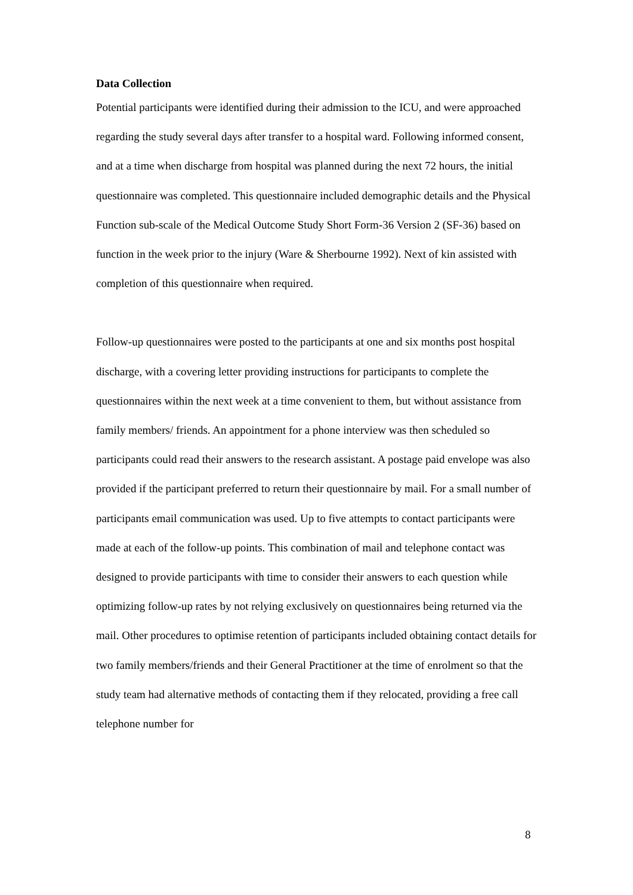Data Collection
Potential participants were identified during their admission to the ICU, and were approached regarding the study several days after transfer to a hospital ward. Following informed consent, and at a time when discharge from hospital was planned during the next 72 hours, the initial questionnaire was completed. This questionnaire included demographic details and the Physical Function sub-scale of the Medical Outcome Study Short Form-36 Version 2 (SF-36) based on function in the week prior to the injury (Ware & Sherbourne 1992). Next of kin assisted with completion of this questionnaire when required.
Follow-up questionnaires were posted to the participants at one and six months post hospital discharge, with a covering letter providing instructions for participants to complete the questionnaires within the next week at a time convenient to them, but without assistance from family members/ friends. An appointment for a phone interview was then scheduled so participants could read their answers to the research assistant. A postage paid envelope was also provided if the participant preferred to return their questionnaire by mail. For a small number of participants email communication was used. Up to five attempts to contact participants were made at each of the follow-up points. This combination of mail and telephone contact was designed to provide participants with time to consider their answers to each question while optimizing follow-up rates by not relying exclusively on questionnaires being returned via the mail. Other procedures to optimise retention of participants included obtaining contact details for two family members/friends and their General Practitioner at the time of enrolment so that the study team had alternative methods of contacting them if they relocated, providing a free call telephone number for
8